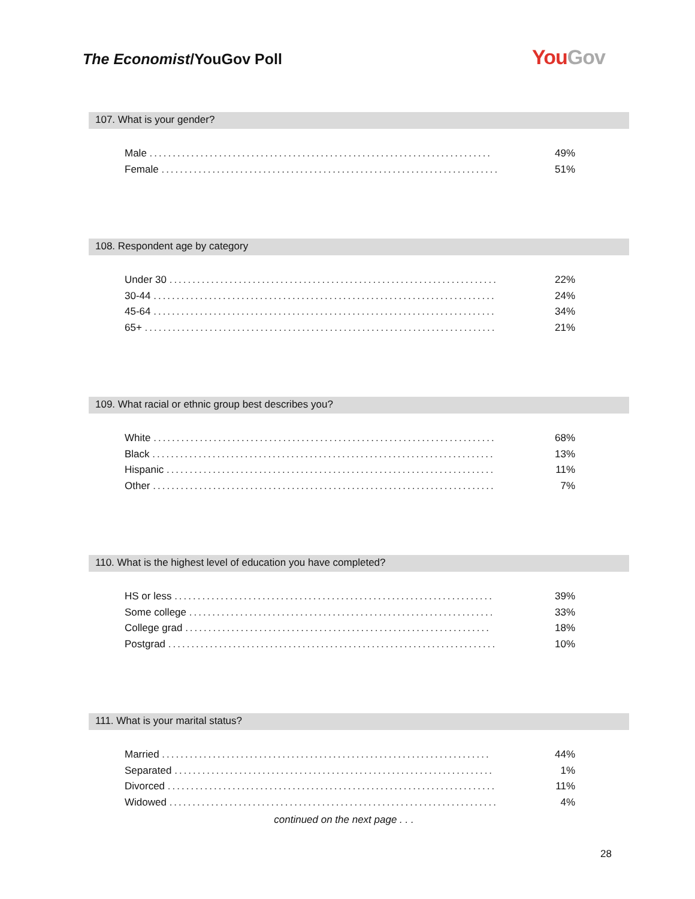The Economist/YouGov Poll You Gov
107. What is your gender?
| Male .......................................................................... | 49% |
| Female ......................................................................... | 51% |
108. Respondent age by category
| Under 30 ....................................................................... | 22% |
| 30-44 .......................................................................... | 24% |
| 45-64 .......................................................................... | 34% |
| 65+ ............................................................................ | 21% |
109. What racial or ethnic group best describes you?
| White .......................................................................... | 68% |
| Black .......................................................................... | 13% |
| Hispanic ....................................................................... | 11% |
| Other .......................................................................... | 7% |
110. What is the highest level of education you have completed?
| HS or less ..................................................................... | 39% |
| Some college .................................................................. | 33% |
| College grad .................................................................. | 18% |
| Postgrad ....................................................................... | 10% |
111. What is your marital status?
| Married ....................................................................... | 44% |
| Separated ..................................................................... | 1% |
| Divorced ....................................................................... | 11% |
| Widowed ....................................................................... | 4% |
continued on the next page . . .
28